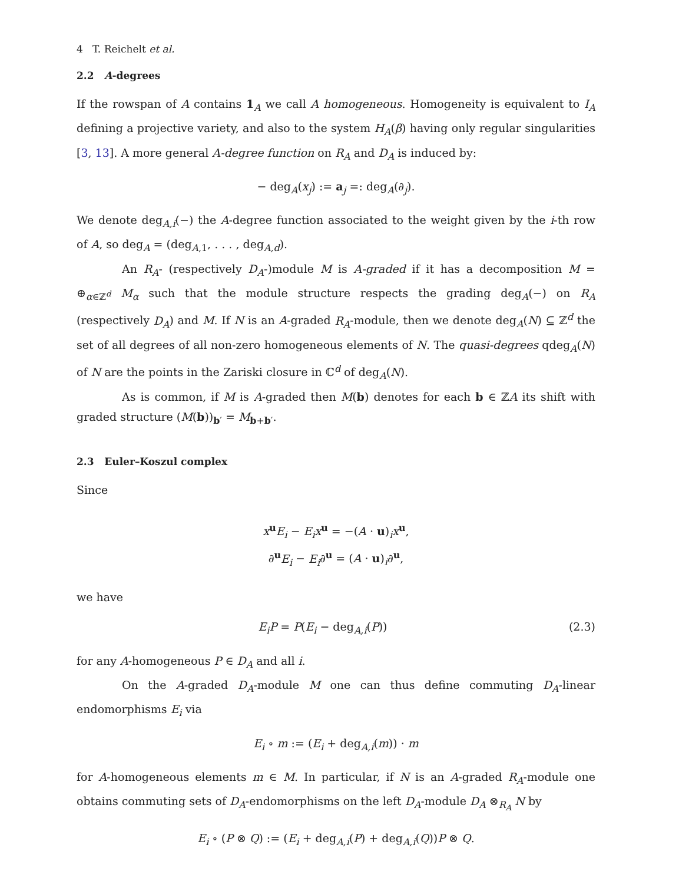4 T. Reichelt et al.
2.2 A-degrees
If the rowspan of A contains 1<sub>A</sub> we call A homogeneous. Homogeneity is equivalent to I<sub>A</sub> defining a projective variety, and also to the system H<sub>A</sub>(β) having only regular singularities [3, 13]. A more general A-degree function on R<sub>A</sub> and D<sub>A</sub> is induced by:
− deg<sub>A</sub>(x<sub>j</sub>) := a<sub>j</sub> =: deg<sub>A</sub>(∂<sub>j</sub>).
We denote deg<sub>A,i</sub>(−) the A-degree function associated to the weight given by the i-th row of A, so deg<sub>A</sub> = (deg<sub>A,1</sub>, . . . , deg<sub>A,d</sub>).
An R<sub>A</sub>- (respectively D<sub>A</sub>-)module M is A-graded if it has a decomposition M = ⊕<sub>α∈ℤ<sup>d</sup></sub> M<sub>α</sub> such that the module structure respects the grading deg<sub>A</sub>(−) on R<sub>A</sub> (respectively D<sub>A</sub>) and M. If N is an A-graded R<sub>A</sub>-module, then we denote deg<sub>A</sub>(N) ⊆ ℤ<sup>d</sup> the set of all degrees of all non-zero homogeneous elements of N. The quasi-degrees qdeg<sub>A</sub>(N) of N are the points in the Zariski closure in ℂ<sup>d</sup> of deg<sub>A</sub>(N).
As is common, if M is A-graded then M(b) denotes for each b ∈ ℤA its shift with graded structure (M(b))<sub>b′</sub> = M<sub>b+b′</sub>.
2.3 Euler–Koszul complex
Since
x<sup>u</sup>E<sub>i</sub> − E<sub>i</sub>x<sup>u</sup> = −(A · u)<sub>i</sub>x<sup>u</sup>,
∂<sup>u</sup>E<sub>i</sub> − E<sub>i</sub>∂<sup>u</sup> = (A · u)<sub>i</sub>∂<sup>u</sup>,
we have
E<sub>i</sub>P = P(E<sub>i</sub> − deg<sub>A,i</sub>(P)) (2.3)
for any A-homogeneous P ∈ D<sub>A</sub> and all i.
On the A-graded D<sub>A</sub>-module M one can thus define commuting D<sub>A</sub>-linear endomorphisms E<sub>i</sub> via
E<sub>i</sub> ∘ m := (E<sub>i</sub> + deg<sub>A,i</sub>(m)) · m
for A-homogeneous elements m ∈ M. In particular, if N is an A-graded R<sub>A</sub>-module one obtains commuting sets of D<sub>A</sub>-endomorphisms on the left D<sub>A</sub>-module D<sub>A</sub> ⊗<sub>R<sub>A</sub></sub> N by
E<sub>i</sub> ∘ (P ⊗ Q) := (E<sub>i</sub> + deg<sub>A,i</sub>(P) + deg<sub>A,i</sub>(Q))P ⊗ Q.